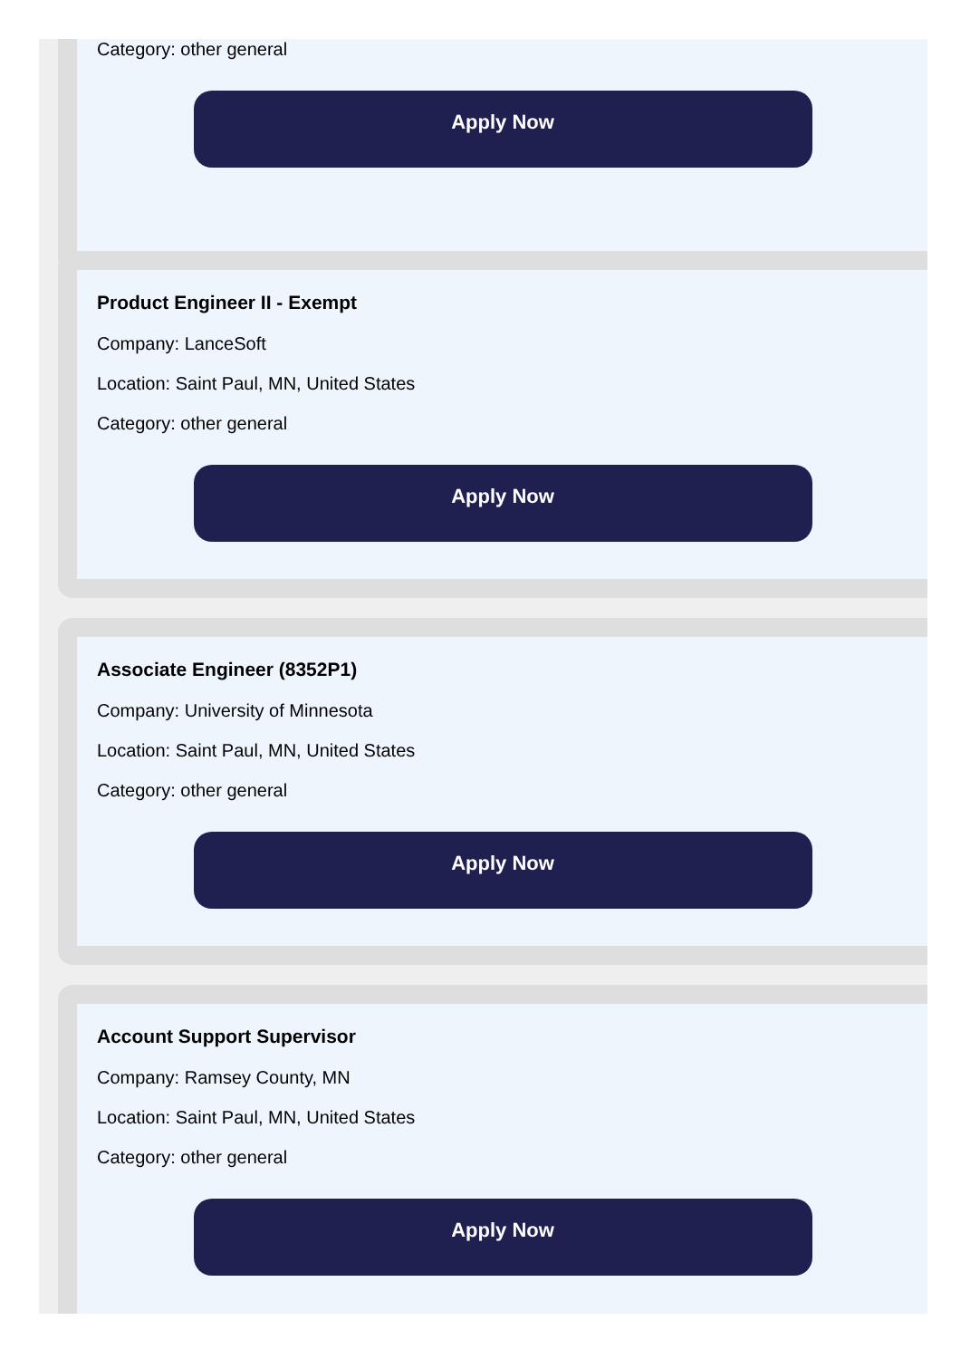Category: other general
Apply Now
Product Engineer II - Exempt
Company: LanceSoft
Location: Saint Paul, MN, United States
Category: other general
Apply Now
Associate Engineer (8352P1)
Company: University of Minnesota
Location: Saint Paul, MN, United States
Category: other general
Apply Now
Account Support Supervisor
Company: Ramsey County, MN
Location: Saint Paul, MN, United States
Category: other general
Apply Now